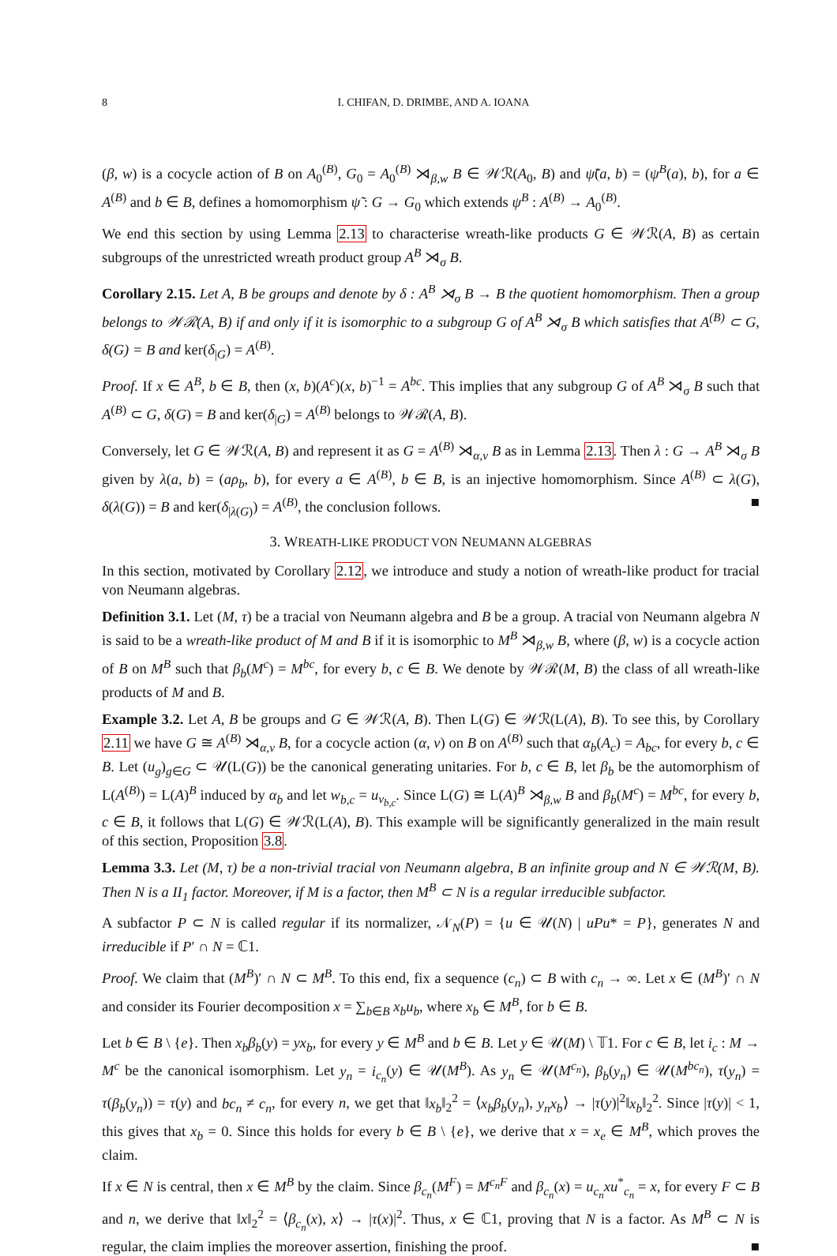8 I. CHIFAN, D. DRIMBE, AND A. IOANA
(β, w) is a cocycle action of B on A<sub>0</sub><sup>(B)</sup>, G<sub>0</sub> = A<sub>0</sub><sup>(B)</sup> ⋊<sub>β,w</sub> B ∈ 𝒲ℛ(A<sub>0</sub>, B) and ψ̃(a, b) = (ψ<sup>B</sup>(a), b), for a ∈ A<sup>(B)</sup> and b ∈ B, defines a homomorphism ψ̃ : G → G<sub>0</sub> which extends ψ<sup>B</sup> : A<sup>(B)</sup> → A<sub>0</sub><sup>(B)</sup>.
We end this section by using Lemma 2.13 to characterise wreath-like products G ∈ 𝒲ℛ(A, B) as certain subgroups of the unrestricted wreath product group A<sup>B</sup> ⋊<sub>σ</sub> B.
Corollary 2.15. Let A, B be groups and denote by δ : A<sup>B</sup> ⋊<sub>σ</sub> B → B the quotient homomorphism. Then a group belongs to 𝒲ℛ(A, B) if and only if it is isomorphic to a subgroup G of A<sup>B</sup> ⋊<sub>σ</sub> B which satisfies that A<sup>(B)</sup> ⊂ G, δ(G) = B and ker(δ<sub>|G</sub>) = A<sup>(B)</sup>.
Proof. If x ∈ A<sup>B</sup>, b ∈ B, then (x, b)(A<sup>c</sup>)(x, b)<sup>−1</sup> = A<sup>bc</sup>. This implies that any subgroup G of A<sup>B</sup> ⋊<sub>σ</sub> B such that A<sup>(B)</sup> ⊂ G, δ(G) = B and ker(δ<sub>|G</sub>) = A<sup>(B)</sup> belongs to 𝒲ℛ(A, B).
Conversely, let G ∈ 𝒲ℛ(A, B) and represent it as G = A<sup>(B)</sup> ⋊<sub>α,v</sub> B as in Lemma 2.13. Then λ : G → A<sup>B</sup> ⋊<sub>σ</sub> B given by λ(a, b) = (aρ<sub>b</sub>, b), for every a ∈ A<sup>(B)</sup>, b ∈ B, is an injective homomorphism. Since A<sup>(B)</sup> ⊂ λ(G), δ(λ(G)) = B and ker(δ<sub>|λ(G)</sub>) = A<sup>(B)</sup>, the conclusion follows. ■
3. WREATH-LIKE PRODUCT VON NEUMANN ALGEBRAS
In this section, motivated by Corollary 2.12, we introduce and study a notion of wreath-like product for tracial von Neumann algebras.
Definition 3.1. Let (M, τ) be a tracial von Neumann algebra and B be a group. A tracial von Neumann algebra N is said to be a wreath-like product of M and B if it is isomorphic to M<sup>B</sup> ⋊<sub>β,w</sub> B, where (β, w) is a cocycle action of B on M<sup>B</sup> such that β<sub>b</sub>(M<sup>c</sup>) = M<sup>bc</sup>, for every b, c ∈ B. We denote by 𝒲ℛ(M, B) the class of all wreath-like products of M and B.
Example 3.2. Let A, B be groups and G ∈ 𝒲ℛ(A, B). Then L(G) ∈ 𝒲ℛ(L(A), B). To see this, by Corollary 2.11 we have G ≅ A<sup>(B)</sup> ⋊<sub>α,v</sub> B, for a cocycle action (α, v) on B on A<sup>(B)</sup> such that α<sub>b</sub>(A<sub>c</sub>) = A<sub>bc</sub>, for every b, c ∈ B. Let (u<sub>g</sub>)<sub>g∈G</sub> ⊂ 𝒰(L(G)) be the canonical generating unitaries. For b, c ∈ B, let β<sub>b</sub> be the automorphism of L(A<sup>(B)</sup>) = L(A)<sup>B</sup> induced by α<sub>b</sub> and let w<sub>b,c</sub> = u<sub>v<sub>b,c</sub></sub>. Since L(G) ≅ L(A)<sup>B</sup> ⋊<sub>β,w</sub> B and β<sub>b</sub>(M<sup>c</sup>) = M<sup>bc</sup>, for every b, c ∈ B, it follows that L(G) ∈ 𝒲ℛ(L(A), B). This example will be significantly generalized in the main result of this section, Proposition 3.8.
Lemma 3.3. Let (M, τ) be a non-trivial tracial von Neumann algebra, B an infinite group and N ∈ 𝒲ℛ(M, B). Then N is a II<sub>1</sub> factor. Moreover, if M is a factor, then M<sup>B</sup> ⊂ N is a regular irreducible subfactor.
A subfactor P ⊂ N is called regular if its normalizer, 𝒩<sub>N</sub>(P) = {u ∈ 𝒰(N) | uPu* = P}, generates N and irreducible if P′ ∩ N = ℂ1.
Proof. We claim that (M<sup>B</sup>)′ ∩ N ⊂ M<sup>B</sup>. To this end, fix a sequence (c<sub>n</sub>) ⊂ B with c<sub>n</sub> → ∞. Let x ∈ (M<sup>B</sup>)′ ∩ N and consider its Fourier decomposition x = ∑<sub>b∈B</sub> x<sub>b</sub>u<sub>b</sub>, where x<sub>b</sub> ∈ M<sup>B</sup>, for b ∈ B.
Let b ∈ B \ {e}. Then x<sub>b</sub>β<sub>b</sub>(y) = yx<sub>b</sub>, for every y ∈ M<sup>B</sup> and b ∈ B. Let y ∈ 𝒰(M) \ 𝕋1. For c ∈ B, let i<sub>c</sub> : M → M<sup>c</sup> be the canonical isomorphism. Let y<sub>n</sub> = i<sub>c<sub>n</sub></sub>(y) ∈ 𝒰(M<sup>B</sup>). As y<sub>n</sub> ∈ 𝒰(M<sup>c<sub>n</sub></sup>), β<sub>b</sub>(y<sub>n</sub>) ∈ 𝒰(M<sup>bc<sub>n</sub></sup>), τ(y<sub>n</sub>) = τ(β<sub>b</sub>(y<sub>n</sub>)) = τ(y) and bc<sub>n</sub> ≠ c<sub>n</sub>, for every n, we get that ‖x<sub>b</sub>‖<sub>2</sub><sup>2</sup> = ⟨x<sub>b</sub>β<sub>b</sub>(y<sub>n</sub>), y<sub>n</sub>x<sub>b</sub>⟩ → |τ(y)|<sup>2</sup>‖x<sub>b</sub>‖<sub>2</sub><sup>2</sup>. Since |τ(y)| < 1, this gives that x<sub>b</sub> = 0. Since this holds for every b ∈ B \ {e}, we derive that x = x<sub>e</sub> ∈ M<sup>B</sup>, which proves the claim.
If x ∈ N is central, then x ∈ M<sup>B</sup> by the claim. Since β<sub>c<sub>n</sub></sub>(M<sup>F</sup>) = M<sup>c<sub>n</sub>F</sup> and β<sub>c<sub>n</sub></sub>(x) = u<sub>c<sub>n</sub></sub>xu<sup>*</sup><sub>c<sub>n</sub></sub> = x, for every F ⊂ B and n, we derive that ‖x‖<sub>2</sub><sup>2</sup> = ⟨β<sub>c<sub>n</sub></sub>(x), x⟩ → |τ(x)|<sup>2</sup>. Thus, x ∈ ℂ1, proving that N is a factor. As M<sup>B</sup> ⊂ N is regular, the claim implies the moreover assertion, finishing the proof. ■